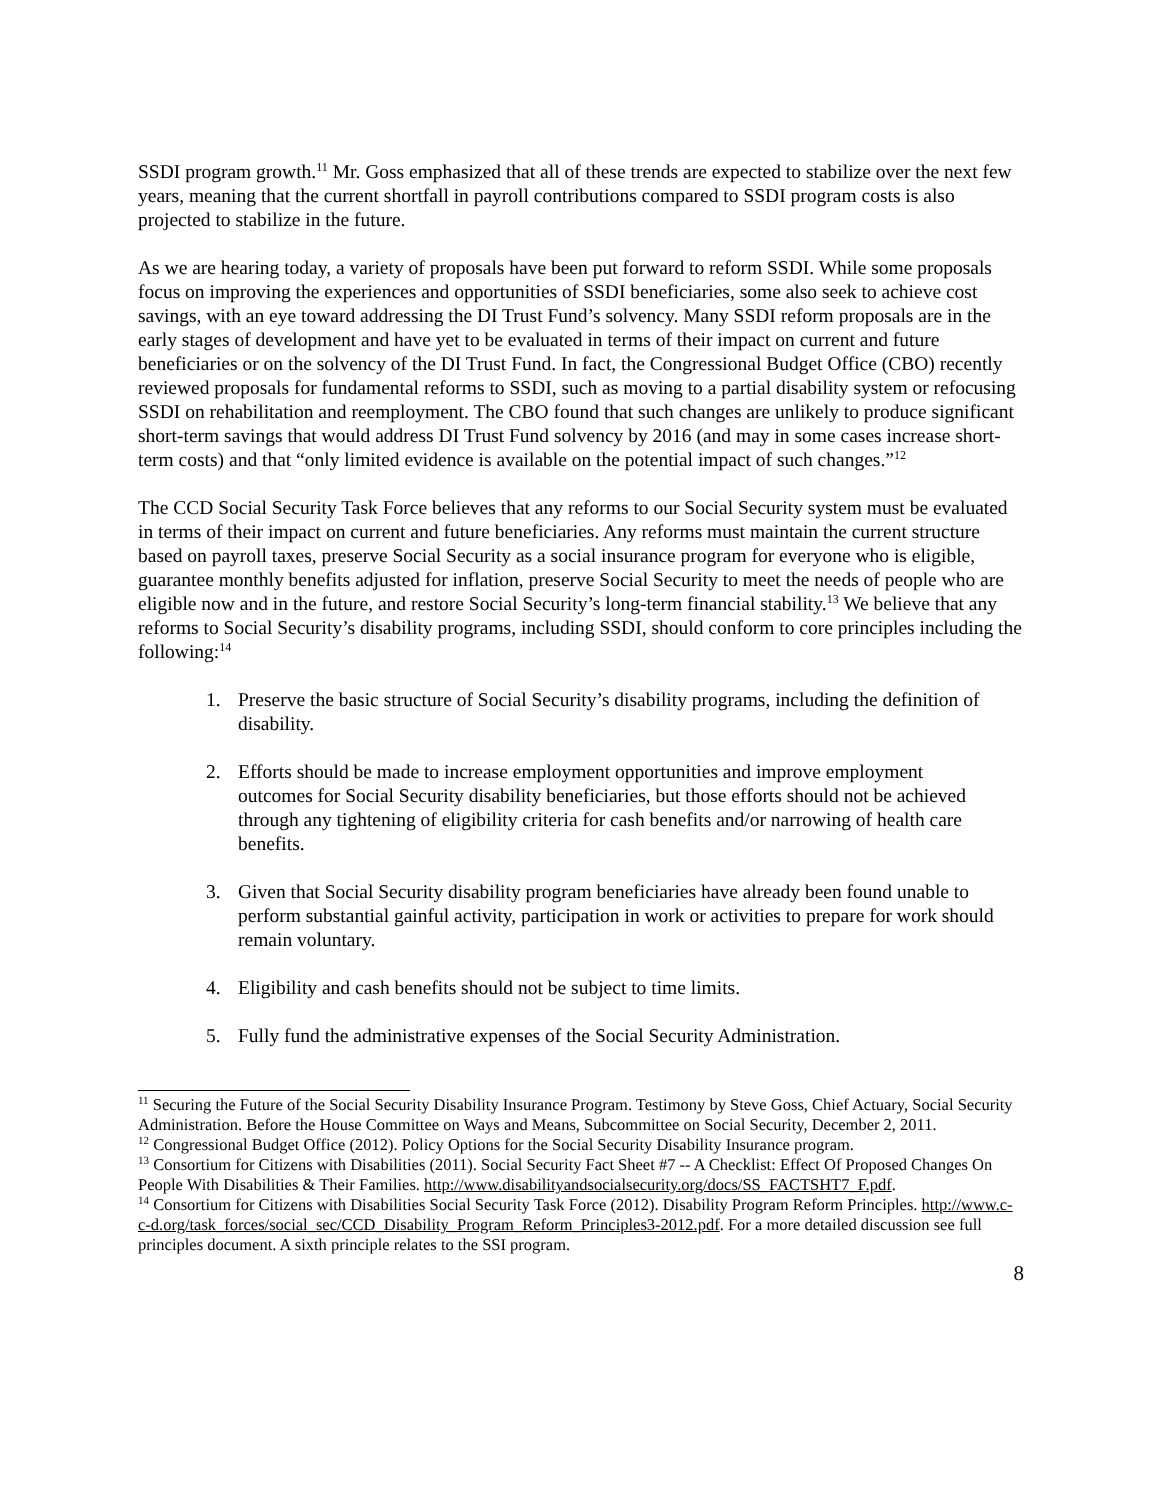SSDI program growth.<sup>11</sup> Mr. Goss emphasized that all of these trends are expected to stabilize over the next few years, meaning that the current shortfall in payroll contributions compared to SSDI program costs is also projected to stabilize in the future.
As we are hearing today, a variety of proposals have been put forward to reform SSDI. While some proposals focus on improving the experiences and opportunities of SSDI beneficiaries, some also seek to achieve cost savings, with an eye toward addressing the DI Trust Fund’s solvency. Many SSDI reform proposals are in the early stages of development and have yet to be evaluated in terms of their impact on current and future beneficiaries or on the solvency of the DI Trust Fund. In fact, the Congressional Budget Office (CBO) recently reviewed proposals for fundamental reforms to SSDI, such as moving to a partial disability system or refocusing SSDI on rehabilitation and reemployment. The CBO found that such changes are unlikely to produce significant short-term savings that would address DI Trust Fund solvency by 2016 (and may in some cases increase short-term costs) and that “only limited evidence is available on the potential impact of such changes.”<sup>12</sup>
The CCD Social Security Task Force believes that any reforms to our Social Security system must be evaluated in terms of their impact on current and future beneficiaries. Any reforms must maintain the current structure based on payroll taxes, preserve Social Security as a social insurance program for everyone who is eligible, guarantee monthly benefits adjusted for inflation, preserve Social Security to meet the needs of people who are eligible now and in the future, and restore Social Security’s long-term financial stability.<sup>13</sup> We believe that any reforms to Social Security’s disability programs, including SSDI, should conform to core principles including the following:<sup>14</sup>
1. Preserve the basic structure of Social Security’s disability programs, including the definition of disability.
2. Efforts should be made to increase employment opportunities and improve employment outcomes for Social Security disability beneficiaries, but those efforts should not be achieved through any tightening of eligibility criteria for cash benefits and/or narrowing of health care benefits.
3. Given that Social Security disability program beneficiaries have already been found unable to perform substantial gainful activity, participation in work or activities to prepare for work should remain voluntary.
4. Eligibility and cash benefits should not be subject to time limits.
5. Fully fund the administrative expenses of the Social Security Administration.
<sup>11</sup> Securing the Future of the Social Security Disability Insurance Program. Testimony by Steve Goss, Chief Actuary, Social Security Administration. Before the House Committee on Ways and Means, Subcommittee on Social Security, December 2, 2011.
<sup>12</sup> Congressional Budget Office (2012). Policy Options for the Social Security Disability Insurance program.
<sup>13</sup> Consortium for Citizens with Disabilities (2011). Social Security Fact Sheet #7 -- A Checklist: Effect Of Proposed Changes On People With Disabilities & Their Families. http://www.disabilityandsocialsecurity.org/docs/SS_FACTSHT7_F.pdf.
<sup>14</sup> Consortium for Citizens with Disabilities Social Security Task Force (2012). Disability Program Reform Principles. http://www.c-c-d.org/task_forces/social_sec/CCD_Disability_Program_Reform_Principles3-2012.pdf. For a more detailed discussion see full principles document. A sixth principle relates to the SSI program.
8